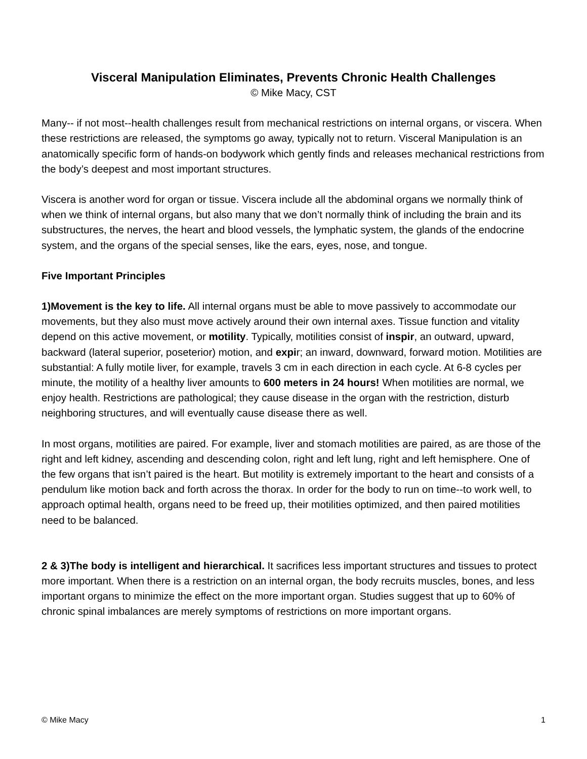Visceral Manipulation Eliminates, Prevents Chronic Health Challenges
© Mike Macy, CST
Many-- if not most--health challenges result from mechanical restrictions on internal organs, or viscera. When these restrictions are released, the symptoms go away, typically not to return. Visceral Manipulation is an anatomically specific form of hands-on bodywork which gently finds and releases mechanical restrictions from the body’s deepest and most important structures.
Viscera is another word for organ or tissue. Viscera include all the abdominal organs we normally think of when we think of internal organs, but also many that we don’t normally think of including the brain and its substructures, the nerves, the heart and blood vessels, the lymphatic system, the glands of the endocrine system, and the organs of the special senses, like the ears, eyes, nose, and tongue.
Five Important Principles
1)Movement is the key to life. All internal organs must be able to move passively to accommodate our movements, but they also must move actively around their own internal axes. Tissue function and vitality depend on this active movement, or motility. Typically, motilities consist of inspir, an outward, upward, backward (lateral superior, poseterior) motion, and expir; an inward, downward, forward motion. Motilities are substantial: A fully motile liver, for example, travels 3 cm in each direction in each cycle. At 6-8 cycles per minute, the motility of a healthy liver amounts to 600 meters in 24 hours! When motilities are normal, we enjoy health. Restrictions are pathological; they cause disease in the organ with the restriction, disturb neighboring structures, and will eventually cause disease there as well.
In most organs, motilities are paired. For example, liver and stomach motilities are paired, as are those of the right and left kidney, ascending and descending colon, right and left lung, right and left hemisphere. One of the few organs that isn’t paired is the heart. But motility is extremely important to the heart and consists of a pendulum like motion back and forth across the thorax. In order for the body to run on time--to work well, to approach optimal health, organs need to be freed up, their motilities optimized, and then paired motilities need to be balanced.
2 & 3)The body is intelligent and hierarchical. It sacrifices less important structures and tissues to protect more important. When there is a restriction on an internal organ, the body recruits muscles, bones, and less important organs to minimize the effect on the more important organ. Studies suggest that up to 60% of chronic spinal imbalances are merely symptoms of restrictions on more important organs.
© Mike Macy 1